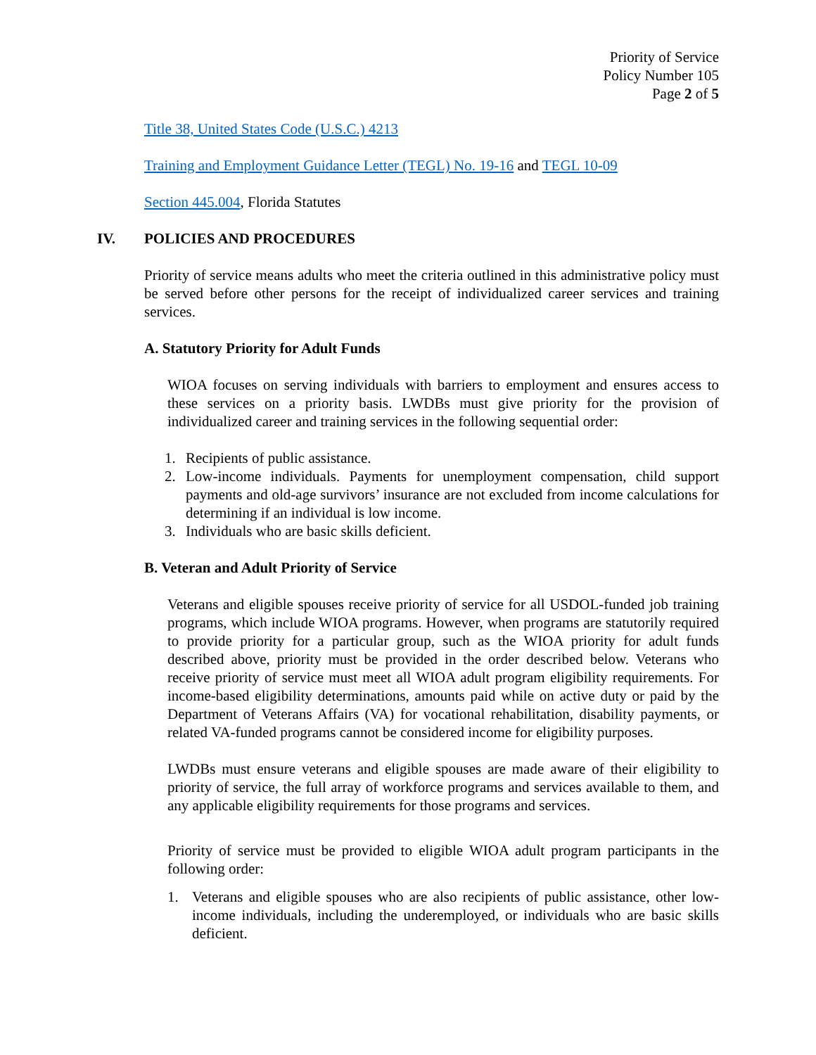Priority of Service
Policy Number 105
Page 2 of 5
Title 38, United States Code (U.S.C.) 4213
Training and Employment Guidance Letter (TEGL) No. 19-16 and TEGL 10-09
Section 445.004, Florida Statutes
IV. POLICIES AND PROCEDURES
Priority of service means adults who meet the criteria outlined in this administrative policy must be served before other persons for the receipt of individualized career services and training services.
A. Statutory Priority for Adult Funds
WIOA focuses on serving individuals with barriers to employment and ensures access to these services on a priority basis. LWDBs must give priority for the provision of individualized career and training services in the following sequential order:
1. Recipients of public assistance.
2. Low-income individuals. Payments for unemployment compensation, child support payments and old-age survivors’ insurance are not excluded from income calculations for determining if an individual is low income.
3. Individuals who are basic skills deficient.
B. Veteran and Adult Priority of Service
Veterans and eligible spouses receive priority of service for all USDOL-funded job training programs, which include WIOA programs. However, when programs are statutorily required to provide priority for a particular group, such as the WIOA priority for adult funds described above, priority must be provided in the order described below. Veterans who receive priority of service must meet all WIOA adult program eligibility requirements. For income-based eligibility determinations, amounts paid while on active duty or paid by the Department of Veterans Affairs (VA) for vocational rehabilitation, disability payments, or related VA-funded programs cannot be considered income for eligibility purposes.
LWDBs must ensure veterans and eligible spouses are made aware of their eligibility to priority of service, the full array of workforce programs and services available to them, and any applicable eligibility requirements for those programs and services.
Priority of service must be provided to eligible WIOA adult program participants in the following order:
1. Veterans and eligible spouses who are also recipients of public assistance, other low-income individuals, including the underemployed, or individuals who are basic skills deficient.